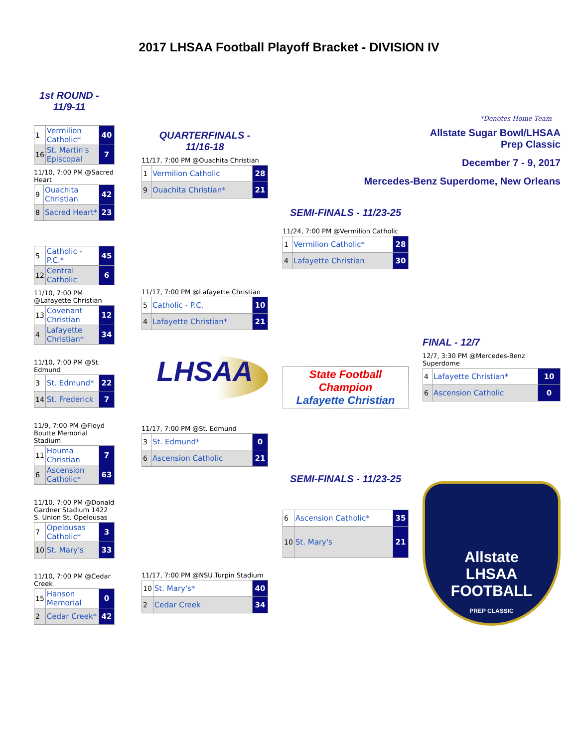2017 LHSAA Football Playoff Bracket - DIVISION IV
1st ROUND -
11/9-11
| 1 | Vermilion Catholic* | 40 |
| 16 | St. Martin's Episcopal | 7 |
11/10, 7:00 PM @Sacred Heart
| 9 | Ouachita Christian | 42 |
| 8 | Sacred Heart* | 23 |
| 5 | Catholic - P.C.* | 45 |
| 12 | Central Catholic | 6 |
11/10, 7:00 PM @Lafayette Christian
| 13 | Covenant Christian | 12 |
| 4 | Lafayette Christian* | 34 |
11/10, 7:00 PM @St. Edmund
| 3 | St. Edmund* | 22 |
| 14 | St. Frederick | 7 |
11/9, 7:00 PM @Floyd Boutte Memorial Stadium
| 11 | Houma Christian | 7 |
| 6 | Ascension Catholic* | 63 |
11/10, 7:00 PM @Donald Gardner Stadium 1422 S. Union St. Opelousas
| 7 | Opelousas Catholic* | 3 |
| 10 | St. Mary's | 33 |
11/10, 7:00 PM @Cedar Creek
| 15 | Hanson Memorial | 0 |
| 2 | Cedar Creek* | 42 |
QUARTERFINALS -
11/16-18
11/17, 7:00 PM @Ouachita Christian
| 1 | Vermilion Catholic | 28 |
| 9 | Ouachita Christian* | 21 |
11/17, 7:00 PM @Lafayette Christian
| 5 | Catholic - P.C. | 10 |
| 4 | Lafayette Christian* | 21 |
LHSAA
11/17, 7:00 PM @St. Edmund
| 3 | St. Edmund* | 0 |
| 6 | Ascension Catholic | 21 |
11/17, 7:00 PM @NSU Turpin Stadium
| 10 | St. Mary's* | 40 |
| 2 | Cedar Creek | 34 |
SEMI-FINALS - 11/23-25
11/24, 7:00 PM @Vermilion Catholic
| 1 | Vermilion Catholic* | 28 |
| 4 | Lafayette Christian | 30 |
State Football
Champion
Lafayette Christian
SEMI-FINALS - 11/23-25
| 6 | Ascension Catholic* | 35 |
| 10 | St. Mary's | 21 |
*Denotes Home Team
Allstate Sugar Bowl/LHSAA Prep Classic
December 7 - 9, 2017
Mercedes-Benz Superdome, New Orleans
FINAL - 12/7
12/7, 3:30 PM @Mercedes-Benz Superdome
| 4 | Lafayette Christian* | 10 |
| 6 | Ascension Catholic | 0 |
Allstate
LHSAA
FOOTBALL
PREP CLASSIC